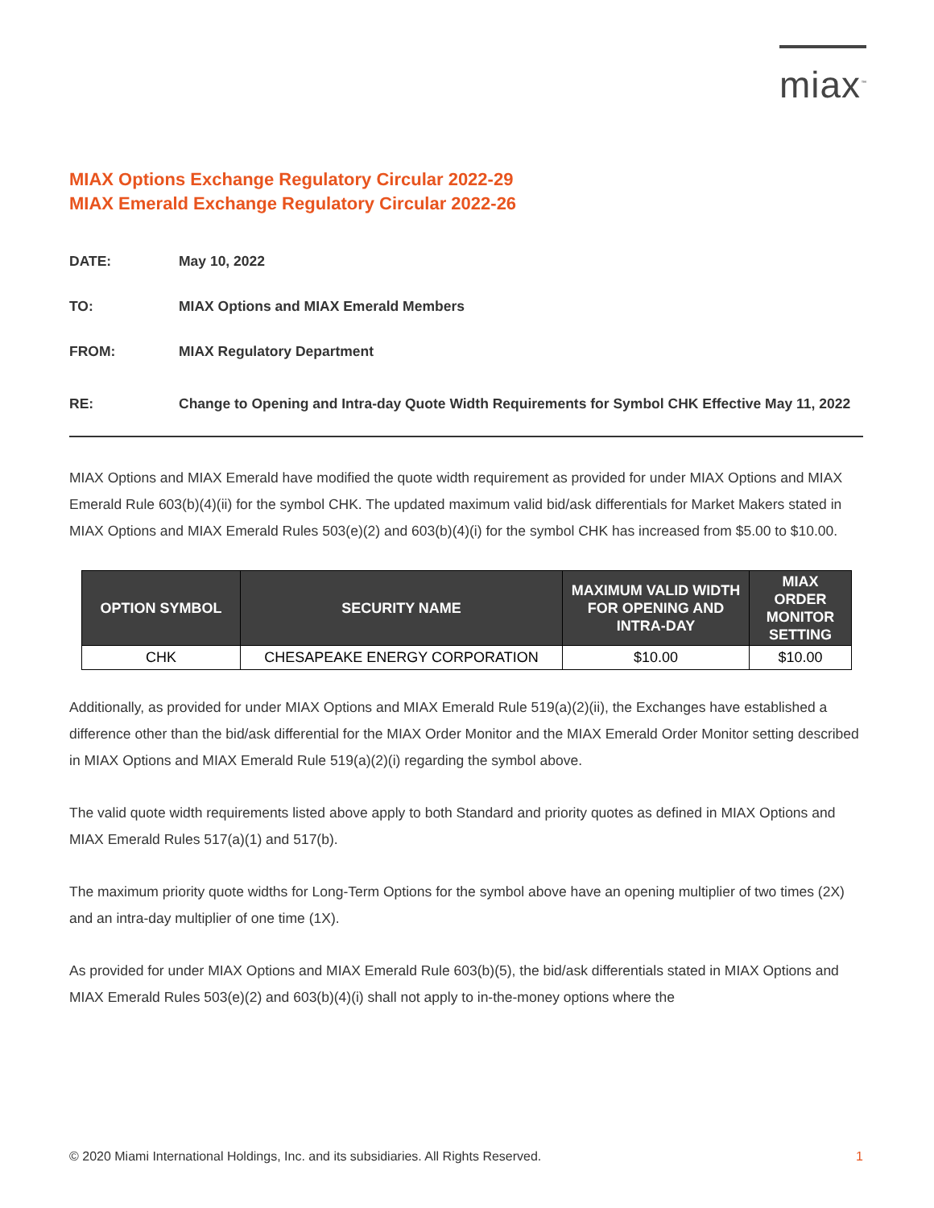miax<sup>™</sup>
MIAX Options Exchange Regulatory Circular 2022-29
MIAX Emerald Exchange Regulatory Circular 2022-26
DATE: May 10, 2022
TO: MIAX Options and MIAX Emerald Members
FROM: MIAX Regulatory Department
RE: Change to Opening and Intra-day Quote Width Requirements for Symbol CHK Effective May 11, 2022
MIAX Options and MIAX Emerald have modified the quote width requirement as provided for under MIAX Options and MIAX Emerald Rule 603(b)(4)(ii) for the symbol CHK. The updated maximum valid bid/ask differentials for Market Makers stated in MIAX Options and MIAX Emerald Rules 503(e)(2) and 603(b)(4)(i) for the symbol CHK has increased from $5.00 to $10.00.
| OPTION SYMBOL | SECURITY NAME | MAXIMUM VALID WIDTH FOR OPENING AND INTRA-DAY | MIAX ORDER MONITOR SETTING |
| --- | --- | --- | --- |
| CHK | CHESAPEAKE ENERGY CORPORATION | $10.00 | $10.00 |
Additionally, as provided for under MIAX Options and MIAX Emerald Rule 519(a)(2)(ii), the Exchanges have established a difference other than the bid/ask differential for the MIAX Order Monitor and the MIAX Emerald Order Monitor setting described in MIAX Options and MIAX Emerald Rule 519(a)(2)(i) regarding the symbol above.
The valid quote width requirements listed above apply to both Standard and priority quotes as defined in MIAX Options and MIAX Emerald Rules 517(a)(1) and 517(b).
The maximum priority quote widths for Long-Term Options for the symbol above have an opening multiplier of two times (2X) and an intra-day multiplier of one time (1X).
As provided for under MIAX Options and MIAX Emerald Rule 603(b)(5), the bid/ask differentials stated in MIAX Options and MIAX Emerald Rules 503(e)(2) and 603(b)(4)(i) shall not apply to in-the-money options where the
© 2020 Miami International Holdings, Inc. and its subsidiaries. All Rights Reserved. 1